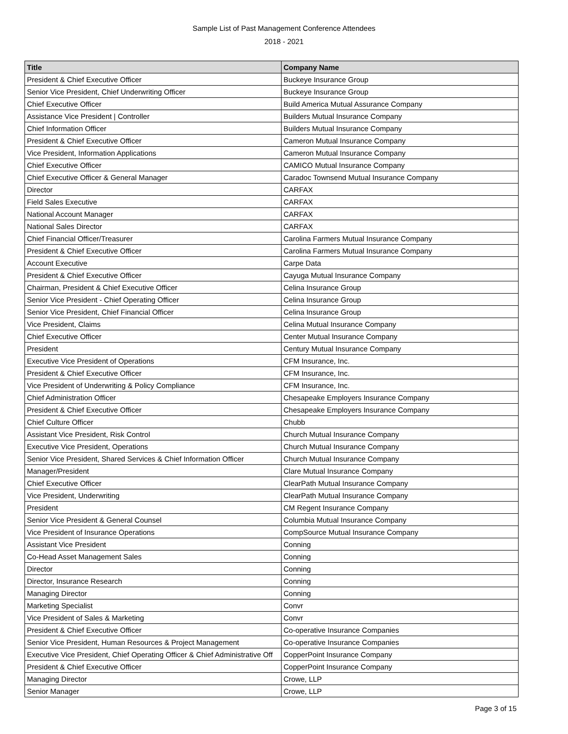Sample List of Past Management Conference Attendees
2018 - 2021
| Title | Company Name |
| --- | --- |
| President & Chief Executive Officer | Buckeye Insurance Group |
| Senior Vice President, Chief Underwriting Officer | Buckeye Insurance Group |
| Chief Executive Officer | Build America Mutual Assurance Company |
| Assistance Vice President / Controller | Builders Mutual Insurance Company |
| Chief Information Officer | Builders Mutual Insurance Company |
| President & Chief Executive Officer | Cameron Mutual Insurance Company |
| Vice President, Information Applications | Cameron Mutual Insurance Company |
| Chief Executive Officer | CAMICO Mutual Insurance Company |
| Chief Executive Officer & General Manager | Caradoc Townsend Mutual Insurance Company |
| Director | CARFAX |
| Field Sales Executive | CARFAX |
| National Account Manager | CARFAX |
| National Sales Director | CARFAX |
| Chief Financial Officer/Treasurer | Carolina Farmers Mutual Insurance Company |
| President & Chief Executive Officer | Carolina Farmers Mutual Insurance Company |
| Account Executive | Carpe Data |
| President & Chief Executive Officer | Cayuga Mutual Insurance Company |
| Chairman, President & Chief Executive Officer | Celina Insurance Group |
| Senior Vice President - Chief Operating Officer | Celina Insurance Group |
| Senior Vice President, Chief Financial Officer | Celina Insurance Group |
| Vice President, Claims | Celina Mutual Insurance Company |
| Chief Executive Officer | Center Mutual Insurance Company |
| President | Century Mutual Insurance Company |
| Executive Vice President of Operations | CFM Insurance, Inc. |
| President & Chief Executive Officer | CFM Insurance, Inc. |
| Vice President of Underwriting & Policy Compliance | CFM Insurance, Inc. |
| Chief Administration Officer | Chesapeake Employers Insurance Company |
| President & Chief Executive Officer | Chesapeake Employers Insurance Company |
| Chief Culture Officer | Chubb |
| Assistant Vice President, Risk Control | Church Mutual Insurance Company |
| Executive Vice President, Operations | Church Mutual Insurance Company |
| Senior Vice President, Shared Services & Chief Information Officer | Church Mutual Insurance Company |
| Manager/President | Clare Mutual Insurance Company |
| Chief Executive Officer | ClearPath Mutual Insurance Company |
| Vice President, Underwriting | ClearPath Mutual Insurance Company |
| President | CM Regent Insurance Company |
| Senior Vice President & General Counsel | Columbia Mutual Insurance Company |
| Vice President of Insurance Operations | CompSource Mutual Insurance Company |
| Assistant Vice President | Conning |
| Co-Head Asset Management Sales | Conning |
| Director | Conning |
| Director, Insurance Research | Conning |
| Managing Director | Conning |
| Marketing Specialist | Convr |
| Vice President of Sales & Marketing | Convr |
| President & Chief Executive Officer | Co-operative Insurance Companies |
| Senior Vice President, Human Resources & Project Management | Co-operative Insurance Companies |
| Executive Vice President, Chief Operating Officer & Chief Administrative Off | CopperPoint Insurance Company |
| President & Chief Executive Officer | CopperPoint Insurance Company |
| Managing Director | Crowe, LLP |
| Senior Manager | Crowe, LLP |
Page 3 of 15